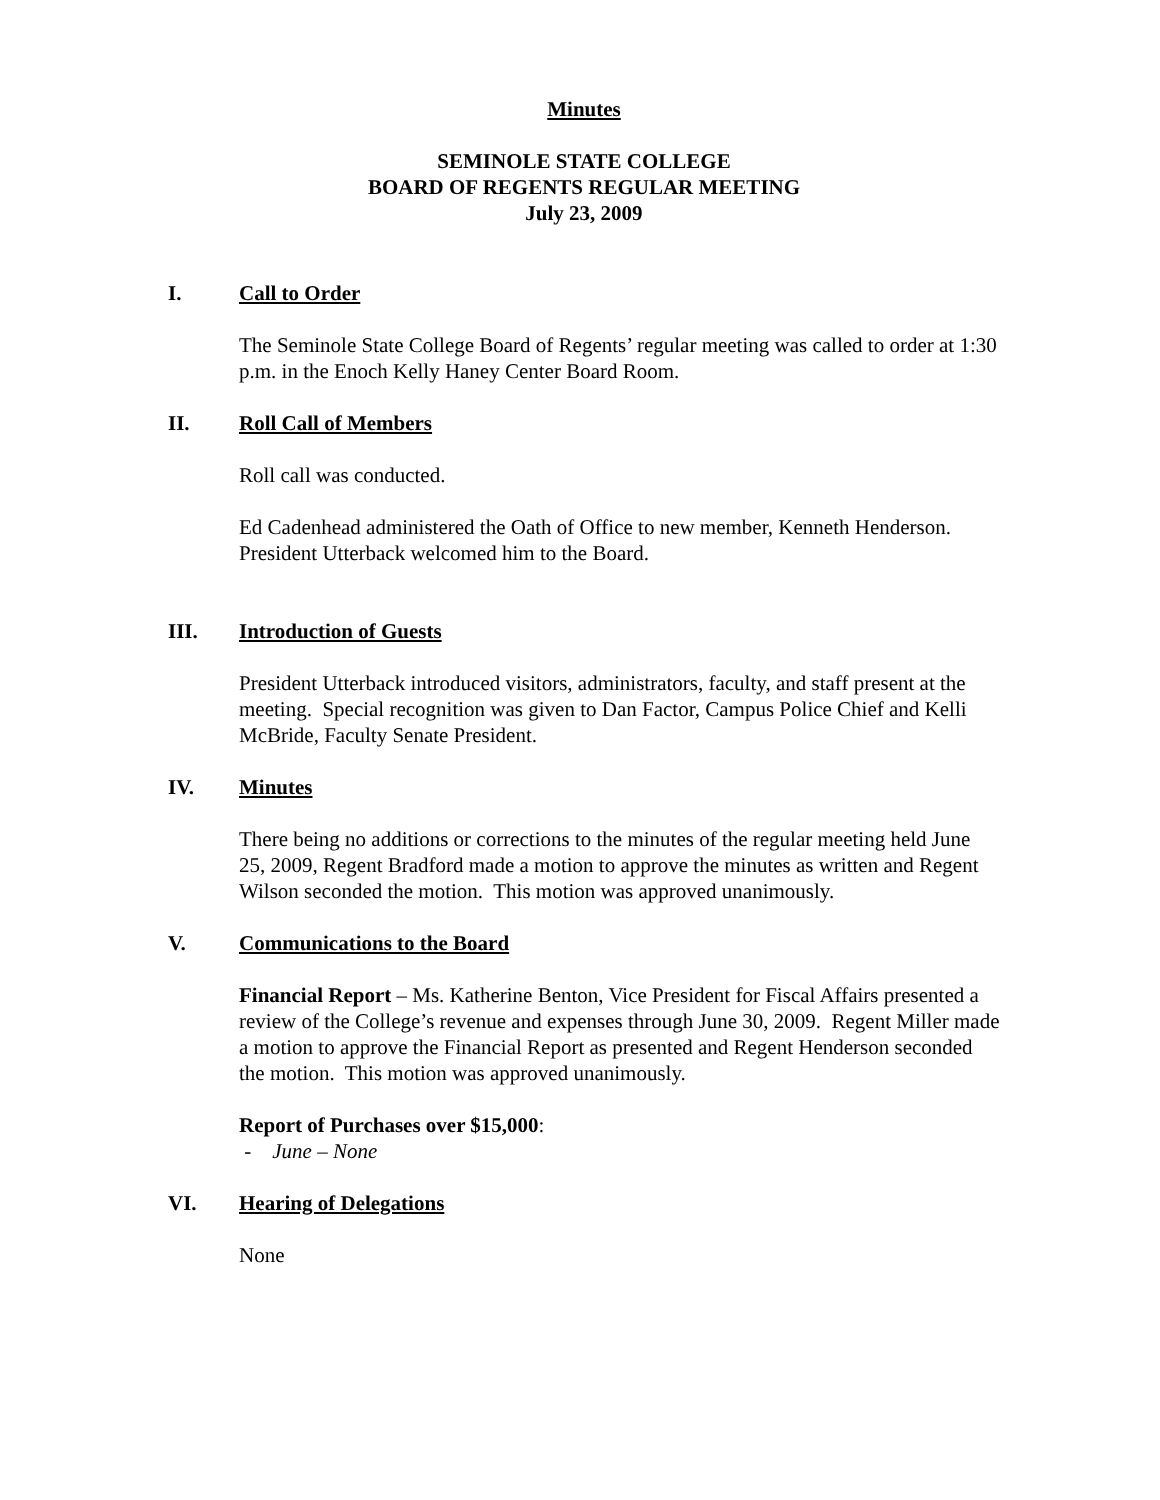Minutes
SEMINOLE STATE COLLEGE
BOARD OF REGENTS REGULAR MEETING
July 23, 2009
I. Call to Order
The Seminole State College Board of Regents’ regular meeting was called to order at 1:30 p.m. in the Enoch Kelly Haney Center Board Room.
II. Roll Call of Members
Roll call was conducted.
Ed Cadenhead administered the Oath of Office to new member, Kenneth Henderson. President Utterback welcomed him to the Board.
III. Introduction of Guests
President Utterback introduced visitors, administrators, faculty, and staff present at the meeting. Special recognition was given to Dan Factor, Campus Police Chief and Kelli McBride, Faculty Senate President.
IV. Minutes
There being no additions or corrections to the minutes of the regular meeting held June 25, 2009, Regent Bradford made a motion to approve the minutes as written and Regent Wilson seconded the motion. This motion was approved unanimously.
V. Communications to the Board
Financial Report – Ms. Katherine Benton, Vice President for Fiscal Affairs presented a review of the College’s revenue and expenses through June 30, 2009. Regent Miller made a motion to approve the Financial Report as presented and Regent Henderson seconded the motion. This motion was approved unanimously.
Report of Purchases over $15,000:
- June – None
VI. Hearing of Delegations
None